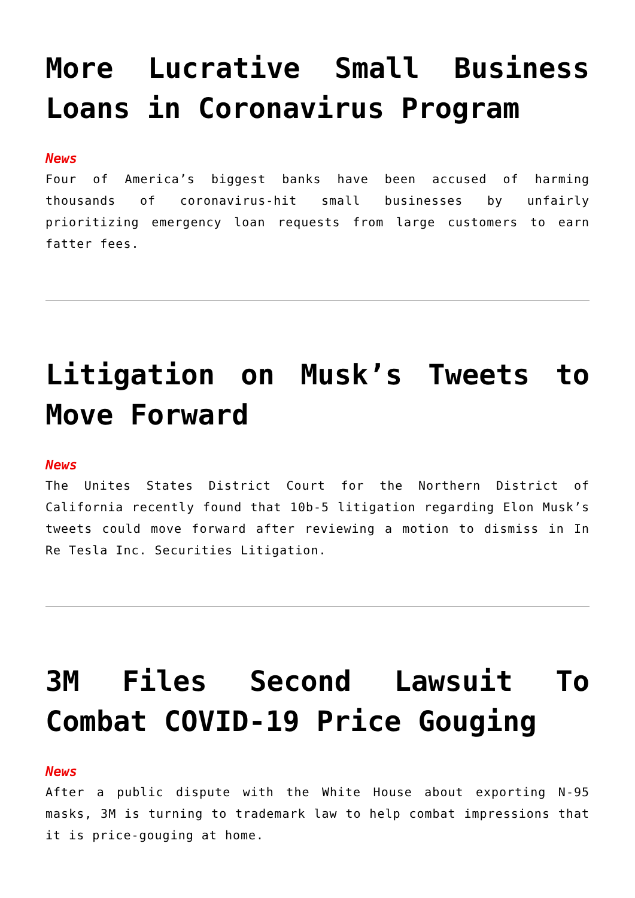More Lucrative Small Business Loans in Coronavirus Program
News
Four of America’s biggest banks have been accused of harming thousands of coronavirus-hit small businesses by unfairly prioritizing emergency loan requests from large customers to earn fatter fees.
Litigation on Musk’s Tweets to Move Forward
News
The Unites States District Court for the Northern District of California recently found that 10b-5 litigation regarding Elon Musk’s tweets could move forward after reviewing a motion to dismiss in In Re Tesla Inc. Securities Litigation.
3M Files Second Lawsuit To Combat COVID-19 Price Gouging
News
After a public dispute with the White House about exporting N-95 masks, 3M is turning to trademark law to help combat impressions that it is price-gouging at home.